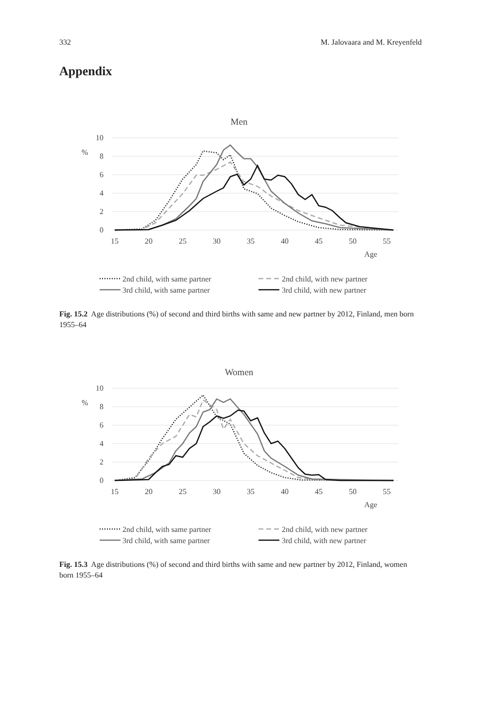332 M. Jalovaara and M. Kreyenfeld
Appendix
Men
10
8
6
4
2
0
%
15
20
25
30
35
40
45
50
55
Age
2nd child, with same partner
2nd child, with new partner
3rd child, with same partner
3rd child, with new partner
Fig. 15.2 Age distributions (%) of second and third births with same and new partner by 2012, Finland, men born 1955–64
Women
10
8
6
4
2
0
%
15
20
25
30
35
40
45
50
55
Age
2nd child, with same partner
2nd child, with new partner
3rd child, with same partner
3rd child, with new partner
Fig. 15.3 Age distributions (%) of second and third births with same and new partner by 2012, Finland, women born 1955–64